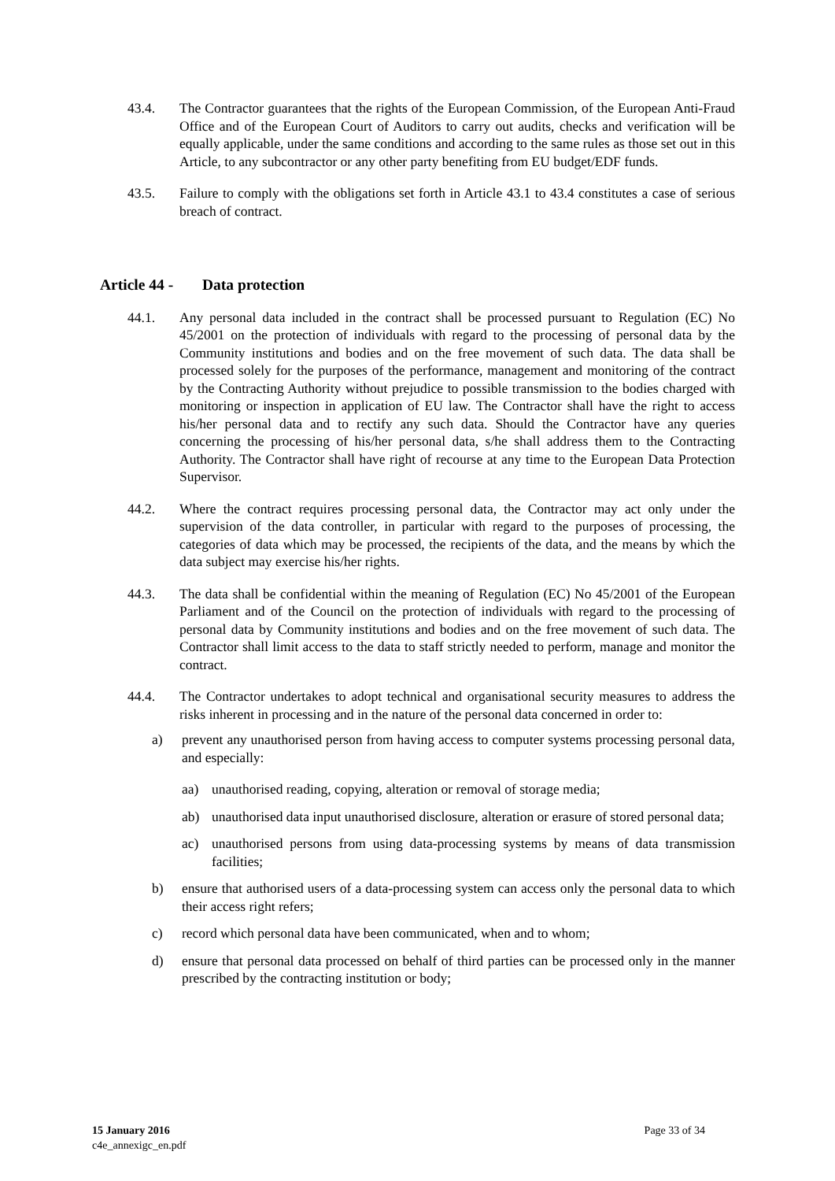43.4. The Contractor guarantees that the rights of the European Commission, of the European Anti-Fraud Office and of the European Court of Auditors to carry out audits, checks and verification will be equally applicable, under the same conditions and according to the same rules as those set out in this Article, to any subcontractor or any other party benefiting from EU budget/EDF funds.
43.5. Failure to comply with the obligations set forth in Article 43.1 to 43.4 constitutes a case of serious breach of contract.
Article 44 - Data protection
44.1. Any personal data included in the contract shall be processed pursuant to Regulation (EC) No 45/2001 on the protection of individuals with regard to the processing of personal data by the Community institutions and bodies and on the free movement of such data. The data shall be processed solely for the purposes of the performance, management and monitoring of the contract by the Contracting Authority without prejudice to possible transmission to the bodies charged with monitoring or inspection in application of EU law. The Contractor shall have the right to access his/her personal data and to rectify any such data. Should the Contractor have any queries concerning the processing of his/her personal data, s/he shall address them to the Contracting Authority. The Contractor shall have right of recourse at any time to the European Data Protection Supervisor.
44.2. Where the contract requires processing personal data, the Contractor may act only under the supervision of the data controller, in particular with regard to the purposes of processing, the categories of data which may be processed, the recipients of the data, and the means by which the data subject may exercise his/her rights.
44.3. The data shall be confidential within the meaning of Regulation (EC) No 45/2001 of the European Parliament and of the Council on the protection of individuals with regard to the processing of personal data by Community institutions and bodies and on the free movement of such data. The Contractor shall limit access to the data to staff strictly needed to perform, manage and monitor the contract.
44.4. The Contractor undertakes to adopt technical and organisational security measures to address the risks inherent in processing and in the nature of the personal data concerned in order to:
a) prevent any unauthorised person from having access to computer systems processing personal data, and especially:
aa) unauthorised reading, copying, alteration or removal of storage media;
ab) unauthorised data input unauthorised disclosure, alteration or erasure of stored personal data;
ac) unauthorised persons from using data-processing systems by means of data transmission facilities;
b) ensure that authorised users of a data-processing system can access only the personal data to which their access right refers;
c) record which personal data have been communicated, when and to whom;
d) ensure that personal data processed on behalf of third parties can be processed only in the manner prescribed by the contracting institution or body;
15 January 2016
c4e_annexigc_en.pdf
Page 33 of 34